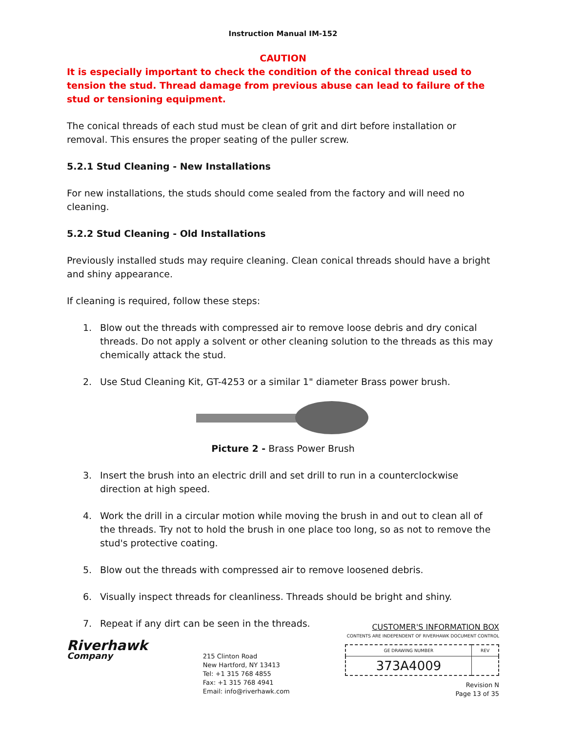Instruction Manual IM-152
CAUTION
It is especially important to check the condition of the conical thread used to tension the stud. Thread damage from previous abuse can lead to failure of the stud or tensioning equipment.
The conical threads of each stud must be clean of grit and dirt before installation or removal. This ensures the proper seating of the puller screw.
5.2.1 Stud Cleaning - New Installations
For new installations, the studs should come sealed from the factory and will need no cleaning.
5.2.2 Stud Cleaning - Old Installations
Previously installed studs may require cleaning. Clean conical threads should have a bright and shiny appearance.
If cleaning is required, follow these steps:
1. Blow out the threads with compressed air to remove loose debris and dry conical threads. Do not apply a solvent or other cleaning solution to the threads as this may chemically attack the stud.
2. Use Stud Cleaning Kit, GT-4253 or a similar 1" diameter Brass power brush.
Picture 2 - Brass Power Brush
3. Insert the brush into an electric drill and set drill to run in a counterclockwise direction at high speed.
4. Work the drill in a circular motion while moving the brush in and out to clean all of the threads. Try not to hold the brush in one place too long, so as not to remove the stud's protective coating.
5. Blow out the threads with compressed air to remove loosened debris.
6. Visually inspect threads for cleanliness. Threads should be bright and shiny.
7. Repeat if any dirt can be seen in the threads.
Riverhawk
Company
215 Clinton Road
New Hartford, NY 13413
Tel: +1 315 768 4855
Fax: +1 315 768 4941
Email: info@riverhawk.com
CUSTOMER'S INFORMATION BOX
CONTENTS ARE INDEPENDENT OF RIVERHAWK DOCUMENT CONTROL
| GE DRAWING NUMBER | REV |
| 373A4009 | |
Revision N
Page 13 of 35